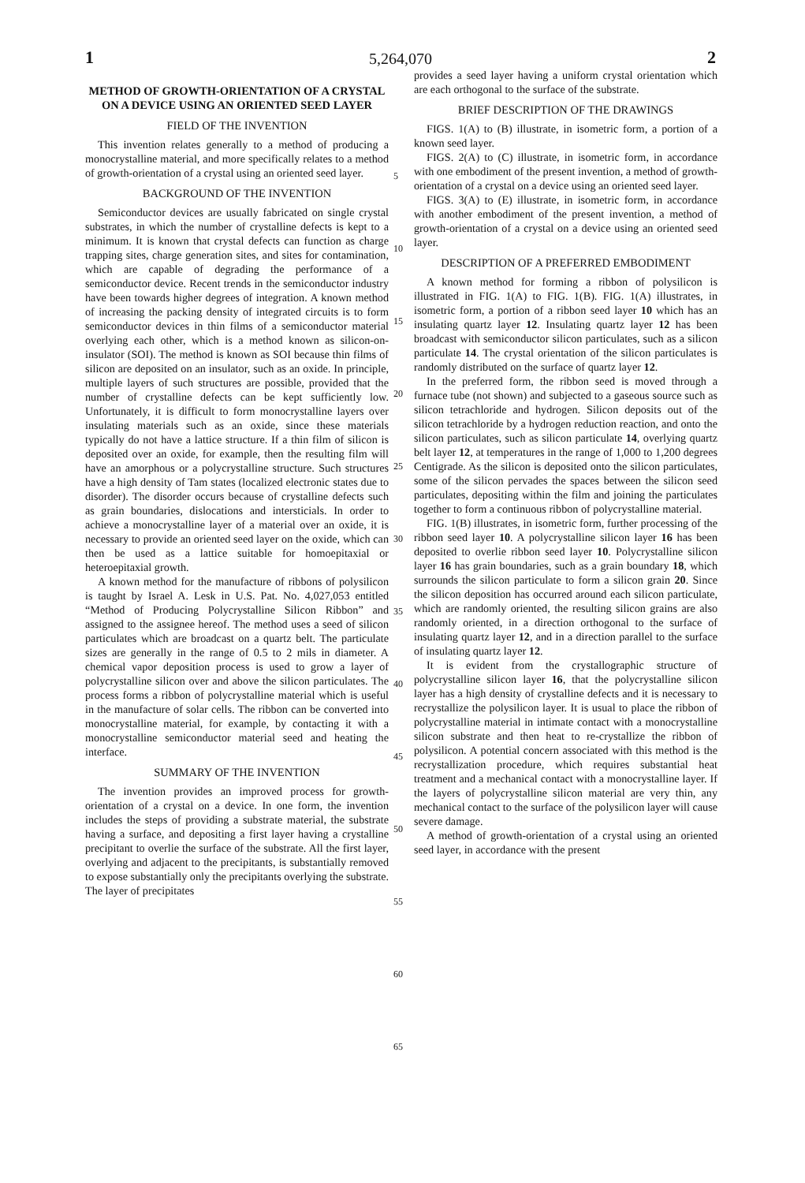1 5,264,070 2
METHOD OF GROWTH-ORIENTATION OF A CRYSTAL ON A DEVICE USING AN ORIENTED SEED LAYER
FIELD OF THE INVENTION
This invention relates generally to a method of producing a monocrystalline material, and more specifically relates to a method of growth-orientation of a crystal using an oriented seed layer.
BACKGROUND OF THE INVENTION
Semiconductor devices are usually fabricated on single crystal substrates, in which the number of crystalline defects is kept to a minimum. It is known that crystal defects can function as charge trapping sites, charge generation sites, and sites for contamination, which are capable of degrading the performance of a semiconductor device. Recent trends in the semiconductor industry have been towards higher degrees of integration. A known method of increasing the packing density of integrated circuits is to form semiconductor devices in thin films of a semiconductor material overlying each other, which is a method known as silicon-on-insulator (SOI). The method is known as SOI because thin films of silicon are deposited on an insulator, such as an oxide. In principle, multiple layers of such structures are possible, provided that the number of crystalline defects can be kept sufficiently low. Unfortunately, it is difficult to form monocrystalline layers over insulating materials such as an oxide, since these materials typically do not have a lattice structure. If a thin film of silicon is deposited over an oxide, for example, then the resulting film will have an amorphous or a polycrystalline structure. Such structures have a high density of Tam states (localized electronic states due to disorder). The disorder occurs because of crystalline defects such as grain boundaries, dislocations and intersticials. In order to achieve a monocrystalline layer of a material over an oxide, it is necessary to provide an oriented seed layer on the oxide, which can then be used as a lattice suitable for homoepitaxial or heteroepitaxial growth.
A known method for the manufacture of ribbons of polysilicon is taught by Israel A. Lesk in U.S. Pat. No. 4,027,053 entitled “Method of Producing Polycrystalline Silicon Ribbon” and assigned to the assignee hereof. The method uses a seed of silicon particulates which are broadcast on a quartz belt. The particulate sizes are generally in the range of 0.5 to 2 mils in diameter. A chemical vapor deposition process is used to grow a layer of polycrystalline silicon over and above the silicon particulates. The process forms a ribbon of polycrystalline material which is useful in the manufacture of solar cells. The ribbon can be converted into monocrystalline material, for example, by contacting it with a monocrystalline semiconductor material seed and heating the interface.
SUMMARY OF THE INVENTION
The invention provides an improved process for growth-orientation of a crystal on a device. In one form, the invention includes the steps of providing a substrate material, the substrate having a surface, and depositing a first layer having a crystalline precipitant to overlie the surface of the substrate. All the first layer, overlying and adjacent to the precipitants, is substantially removed to expose substantially only the precipitants overlying the substrate. The layer of precipitates
5
10
15
20
25
30
35
40
45
50
55
60
65
provides a seed layer having a uniform crystal orientation which are each orthogonal to the surface of the substrate.
BRIEF DESCRIPTION OF THE DRAWINGS
FIGS. 1(A) to (B) illustrate, in isometric form, a portion of a known seed layer.
FIGS. 2(A) to (C) illustrate, in isometric form, in accordance with one embodiment of the present invention, a method of growth-orientation of a crystal on a device using an oriented seed layer.
FIGS. 3(A) to (E) illustrate, in isometric form, in accordance with another embodiment of the present invention, a method of growth-orientation of a crystal on a device using an oriented seed layer.
DESCRIPTION OF A PREFERRED EMBODIMENT
A known method for forming a ribbon of polysilicon is illustrated in FIG. 1(A) to FIG. 1(B). FIG. 1(A) illustrates, in isometric form, a portion of a ribbon seed layer 10 which has an insulating quartz layer 12. Insulating quartz layer 12 has been broadcast with semiconductor silicon particulates, such as a silicon particulate 14. The crystal orientation of the silicon particulates is randomly distributed on the surface of quartz layer 12.
In the preferred form, the ribbon seed is moved through a furnace tube (not shown) and subjected to a gaseous source such as silicon tetrachloride and hydrogen. Silicon deposits out of the silicon tetrachloride by a hydrogen reduction reaction, and onto the silicon particulates, such as silicon particulate 14, overlying quartz belt layer 12, at temperatures in the range of 1,000 to 1,200 degrees Centigrade. As the silicon is deposited onto the silicon particulates, some of the silicon pervades the spaces between the silicon seed particulates, depositing within the film and joining the particulates together to form a continuous ribbon of polycrystalline material.
FIG. 1(B) illustrates, in isometric form, further processing of the ribbon seed layer 10. A polycrystalline silicon layer 16 has been deposited to overlie ribbon seed layer 10. Polycrystalline silicon layer 16 has grain boundaries, such as a grain boundary 18, which surrounds the silicon particulate to form a silicon grain 20. Since the silicon deposition has occurred around each silicon particulate, which are randomly oriented, the resulting silicon grains are also randomly oriented, in a direction orthogonal to the surface of insulating quartz layer 12, and in a direction parallel to the surface of insulating quartz layer 12.
It is evident from the crystallographic structure of polycrystalline silicon layer 16, that the polycrystalline silicon layer has a high density of crystalline defects and it is necessary to recrystallize the polysilicon layer. It is usual to place the ribbon of polycrystalline material in intimate contact with a monocrystalline silicon substrate and then heat to re-crystallize the ribbon of polysilicon. A potential concern associated with this method is the recrystallization procedure, which requires substantial heat treatment and a mechanical contact with a monocrystalline layer. If the layers of polycrystalline silicon material are very thin, any mechanical contact to the surface of the polysilicon layer will cause severe damage.
A method of growth-orientation of a crystal using an oriented seed layer, in accordance with the present